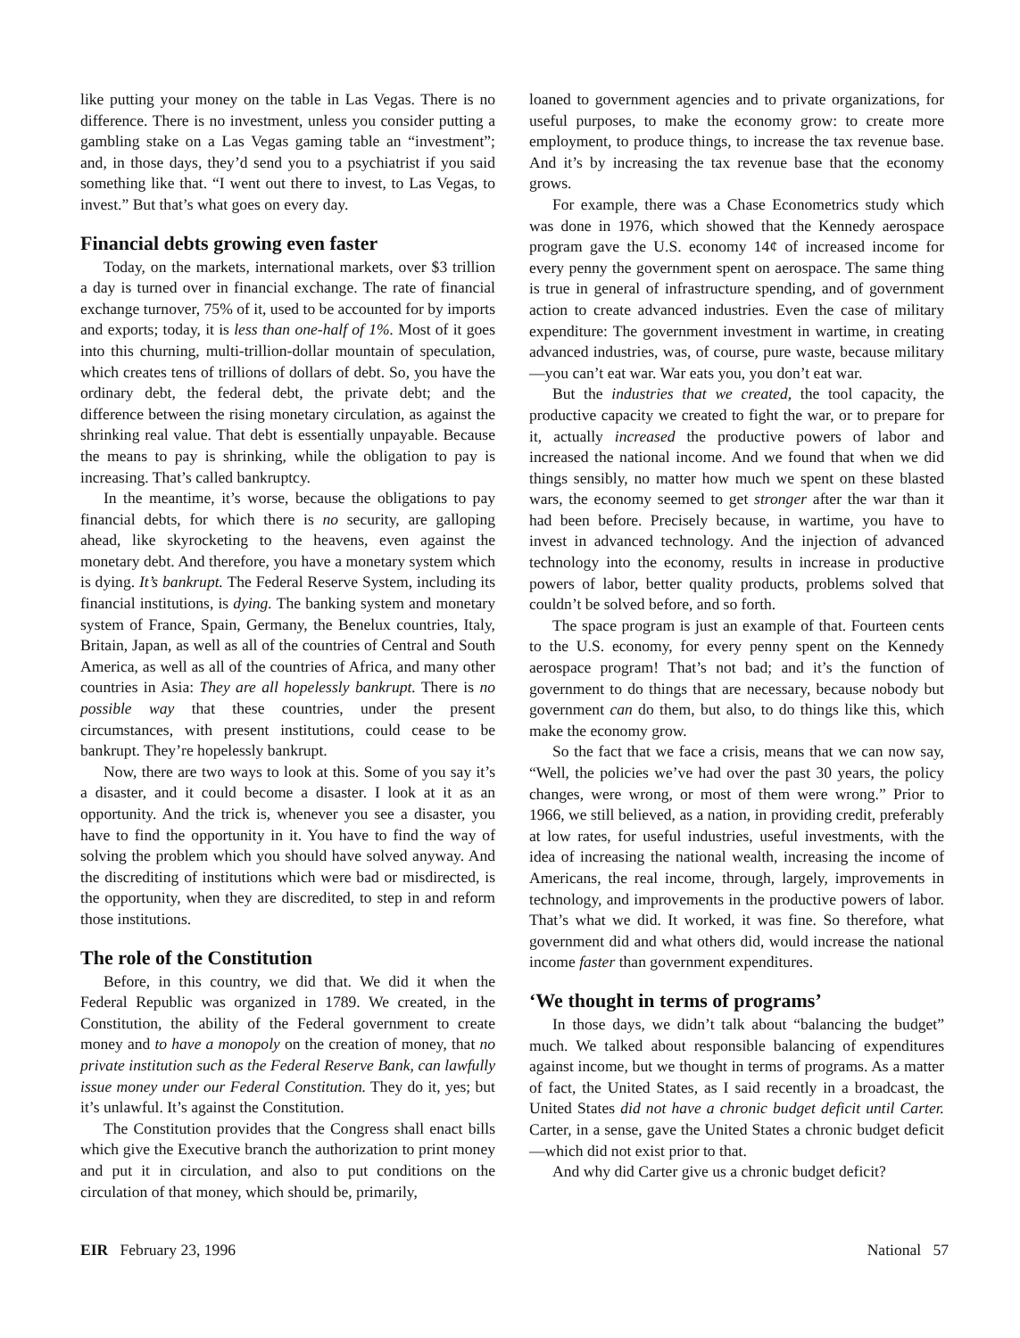like putting your money on the table in Las Vegas. There is no difference. There is no investment, unless you consider putting a gambling stake on a Las Vegas gaming table an “investment”; and, in those days, they’d send you to a psychiatrist if you said something like that. “I went out there to invest, to Las Vegas, to invest.” But that’s what goes on every day.
Financial debts growing even faster
Today, on the markets, international markets, over $3 trillion a day is turned over in financial exchange. The rate of financial exchange turnover, 75% of it, used to be accounted for by imports and exports; today, it is less than one-half of 1%. Most of it goes into this churning, multi-trillion-dollar mountain of speculation, which creates tens of trillions of dollars of debt. So, you have the ordinary debt, the federal debt, the private debt; and the difference between the rising monetary circulation, as against the shrinking real value. That debt is essentially unpayable. Because the means to pay is shrinking, while the obligation to pay is increasing. That’s called bankruptcy.
In the meantime, it’s worse, because the obligations to pay financial debts, for which there is no security, are galloping ahead, like skyrocketing to the heavens, even against the monetary debt. And therefore, you have a monetary system which is dying. It’s bankrupt. The Federal Reserve System, including its financial institutions, is dying. The banking system and monetary system of France, Spain, Germany, the Benelux countries, Italy, Britain, Japan, as well as all of the countries of Central and South America, as well as all of the countries of Africa, and many other countries in Asia: They are all hopelessly bankrupt. There is no possible way that these countries, under the present circumstances, with present institutions, could cease to be bankrupt. They’re hopelessly bankrupt.
Now, there are two ways to look at this. Some of you say it’s a disaster, and it could become a disaster. I look at it as an opportunity. And the trick is, whenever you see a disaster, you have to find the opportunity in it. You have to find the way of solving the problem which you should have solved anyway. And the discrediting of institutions which were bad or misdirected, is the opportunity, when they are discredited, to step in and reform those institutions.
The role of the Constitution
Before, in this country, we did that. We did it when the Federal Republic was organized in 1789. We created, in the Constitution, the ability of the Federal government to create money and to have a monopoly on the creation of money, that no private institution such as the Federal Reserve Bank, can lawfully issue money under our Federal Constitution. They do it, yes; but it’s unlawful. It’s against the Constitution.
The Constitution provides that the Congress shall enact bills which give the Executive branch the authorization to print money and put it in circulation, and also to put conditions on the circulation of that money, which should be, primarily,
loaned to government agencies and to private organizations, for useful purposes, to make the economy grow: to create more employment, to produce things, to increase the tax revenue base. And it’s by increasing the tax revenue base that the economy grows.
For example, there was a Chase Econometrics study which was done in 1976, which showed that the Kennedy aerospace program gave the U.S. economy 14¢ of increased income for every penny the government spent on aerospace. The same thing is true in general of infrastructure spending, and of government action to create advanced industries. Even the case of military expenditure: The government investment in wartime, in creating advanced industries, was, of course, pure waste, because military—you can’t eat war. War eats you, you don’t eat war.
But the industries that we created, the tool capacity, the productive capacity we created to fight the war, or to prepare for it, actually increased the productive powers of labor and increased the national income. And we found that when we did things sensibly, no matter how much we spent on these blasted wars, the economy seemed to get stronger after the war than it had been before. Precisely because, in wartime, you have to invest in advanced technology. And the injection of advanced technology into the economy, results in increase in productive powers of labor, better quality products, problems solved that couldn’t be solved before, and so forth.
The space program is just an example of that. Fourteen cents to the U.S. economy, for every penny spent on the Kennedy aerospace program! That’s not bad; and it’s the function of government to do things that are necessary, because nobody but government can do them, but also, to do things like this, which make the economy grow.
So the fact that we face a crisis, means that we can now say, “Well, the policies we’ve had over the past 30 years, the policy changes, were wrong, or most of them were wrong.” Prior to 1966, we still believed, as a nation, in providing credit, preferably at low rates, for useful industries, useful investments, with the idea of increasing the national wealth, increasing the income of Americans, the real income, through, largely, improvements in technology, and improvements in the productive powers of labor. That’s what we did. It worked, it was fine. So therefore, what government did and what others did, would increase the national income faster than government expenditures.
‘We thought in terms of programs’
In those days, we didn’t talk about “balancing the budget” much. We talked about responsible balancing of expenditures against income, but we thought in terms of programs. As a matter of fact, the United States, as I said recently in a broadcast, the United States did not have a chronic budget deficit until Carter. Carter, in a sense, gave the United States a chronic budget deficit—which did not exist prior to that.
And why did Carter give us a chronic budget deficit?
EIR February 23, 1996 National 57